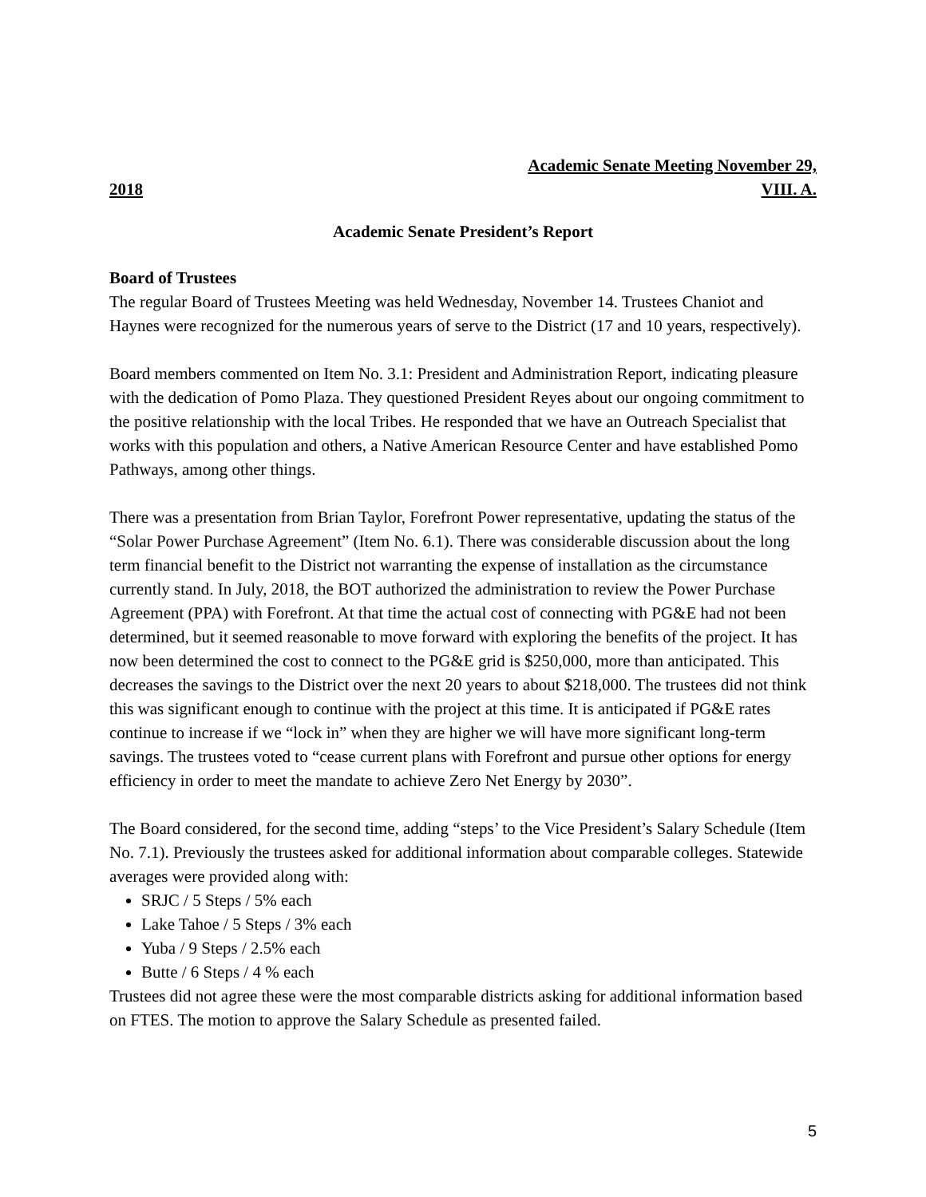Academic Senate Meeting November 29,
2018 VIII. A.
Academic Senate President’s Report
Board of Trustees
The regular Board of Trustees Meeting was held Wednesday, November 14. Trustees Chaniot and Haynes were recognized for the numerous years of serve to the District (17 and 10 years, respectively).
Board members commented on Item No. 3.1: President and Administration Report, indicating pleasure with the dedication of Pomo Plaza. They questioned President Reyes about our ongoing commitment to the positive relationship with the local Tribes. He responded that we have an Outreach Specialist that works with this population and others, a Native American Resource Center and have established Pomo Pathways, among other things.
There was a presentation from Brian Taylor, Forefront Power representative, updating the status of the “Solar Power Purchase Agreement” (Item No. 6.1). There was considerable discussion about the long term financial benefit to the District not warranting the expense of installation as the circumstance currently stand. In July, 2018, the BOT authorized the administration to review the Power Purchase Agreement (PPA) with Forefront. At that time the actual cost of connecting with PG&E had not been determined, but it seemed reasonable to move forward with exploring the benefits of the project. It has now been determined the cost to connect to the PG&E grid is $250,000, more than anticipated. This decreases the savings to the District over the next 20 years to about $218,000. The trustees did not think this was significant enough to continue with the project at this time. It is anticipated if PG&E rates continue to increase if we “lock in” when they are higher we will have more significant long-term savings. The trustees voted to “cease current plans with Forefront and pursue other options for energy efficiency in order to meet the mandate to achieve Zero Net Energy by 2030”.
The Board considered, for the second time, adding “steps’ to the Vice President’s Salary Schedule (Item No. 7.1). Previously the trustees asked for additional information about comparable colleges. Statewide averages were provided along with:
SRJC / 5 Steps / 5% each
Lake Tahoe / 5 Steps / 3% each
Yuba / 9 Steps / 2.5% each
Butte / 6 Steps / 4 % each
Trustees did not agree these were the most comparable districts asking for additional information based on FTES. The motion to approve the Salary Schedule as presented failed.
5